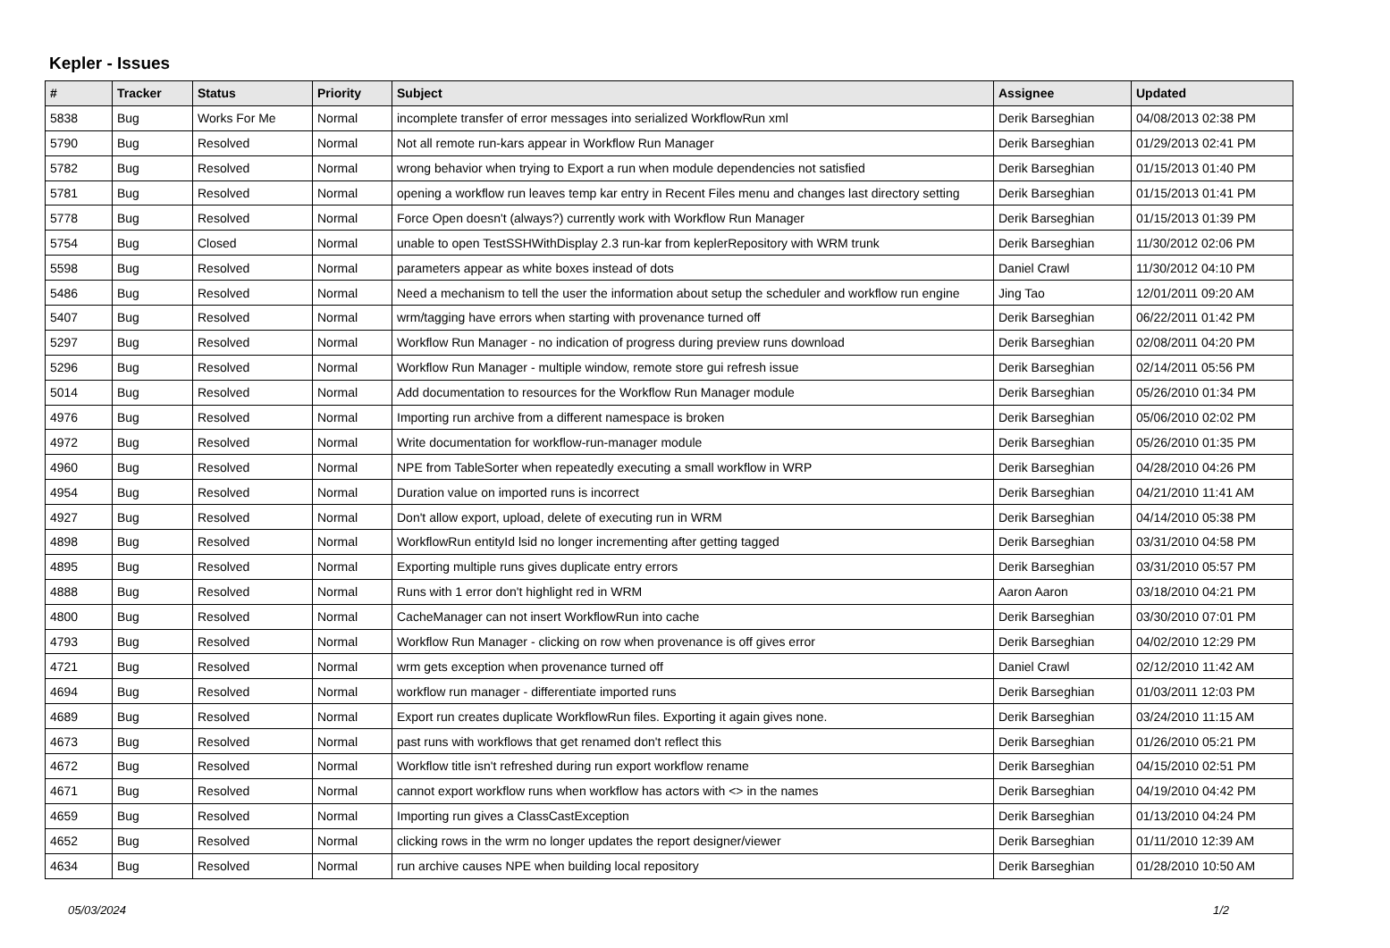Kepler - Issues
| # | Tracker | Status | Priority | Subject | Assignee | Updated |
| --- | --- | --- | --- | --- | --- | --- |
| 5838 | Bug | Works For Me | Normal | incomplete transfer of error messages into serialized WorkflowRun xml | Derik Barseghian | 04/08/2013 02:38 PM |
| 5790 | Bug | Resolved | Normal | Not all remote run-kars appear in Workflow Run Manager | Derik Barseghian | 01/29/2013 02:41 PM |
| 5782 | Bug | Resolved | Normal | wrong behavior when trying to Export a run when module dependencies not satisfied | Derik Barseghian | 01/15/2013 01:40 PM |
| 5781 | Bug | Resolved | Normal | opening a workflow run leaves temp kar entry in Recent Files menu and changes last directory setting | Derik Barseghian | 01/15/2013 01:41 PM |
| 5778 | Bug | Resolved | Normal | Force Open doesn't (always?) currently work with Workflow Run Manager | Derik Barseghian | 01/15/2013 01:39 PM |
| 5754 | Bug | Closed | Normal | unable to open TestSSHWithDisplay 2.3 run-kar from keplerRepository with WRM trunk | Derik Barseghian | 11/30/2012 02:06 PM |
| 5598 | Bug | Resolved | Normal | parameters appear as white boxes instead of dots | Daniel Crawl | 11/30/2012 04:10 PM |
| 5486 | Bug | Resolved | Normal | Need a mechanism to tell the user the information about setup the scheduler and workflow run engine | Jing Tao | 12/01/2011 09:20 AM |
| 5407 | Bug | Resolved | Normal | wrm/tagging have errors when starting with provenance turned off | Derik Barseghian | 06/22/2011 01:42 PM |
| 5297 | Bug | Resolved | Normal | Workflow Run Manager - no indication of progress during preview runs download | Derik Barseghian | 02/08/2011 04:20 PM |
| 5296 | Bug | Resolved | Normal | Workflow Run Manager - multiple window, remote store gui refresh issue | Derik Barseghian | 02/14/2011 05:56 PM |
| 5014 | Bug | Resolved | Normal | Add documentation to resources for the Workflow Run Manager module | Derik Barseghian | 05/26/2010 01:34 PM |
| 4976 | Bug | Resolved | Normal | Importing run archive from a different namespace is broken | Derik Barseghian | 05/06/2010 02:02 PM |
| 4972 | Bug | Resolved | Normal | Write documentation for workflow-run-manager module | Derik Barseghian | 05/26/2010 01:35 PM |
| 4960 | Bug | Resolved | Normal | NPE from TableSorter when repeatedly executing a small workflow in WRP | Derik Barseghian | 04/28/2010 04:26 PM |
| 4954 | Bug | Resolved | Normal | Duration value on imported runs is incorrect | Derik Barseghian | 04/21/2010 11:41 AM |
| 4927 | Bug | Resolved | Normal | Don't allow export, upload, delete of executing run in WRM | Derik Barseghian | 04/14/2010 05:38 PM |
| 4898 | Bug | Resolved | Normal | WorkflowRun entityId lsid no longer incrementing after getting tagged | Derik Barseghian | 03/31/2010 04:58 PM |
| 4895 | Bug | Resolved | Normal | Exporting multiple runs gives duplicate entry errors | Derik Barseghian | 03/31/2010 05:57 PM |
| 4888 | Bug | Resolved | Normal | Runs with 1 error don't highlight red in WRM | Aaron Aaron | 03/18/2010 04:21 PM |
| 4800 | Bug | Resolved | Normal | CacheManager can not insert WorkflowRun into cache | Derik Barseghian | 03/30/2010 07:01 PM |
| 4793 | Bug | Resolved | Normal | Workflow Run Manager - clicking on row when provenance is off gives error | Derik Barseghian | 04/02/2010 12:29 PM |
| 4721 | Bug | Resolved | Normal | wrm gets exception when provenance turned off | Daniel Crawl | 02/12/2010 11:42 AM |
| 4694 | Bug | Resolved | Normal | workflow run manager - differentiate imported runs | Derik Barseghian | 01/03/2011 12:03 PM |
| 4689 | Bug | Resolved | Normal | Export run creates duplicate WorkflowRun files. Exporting it again gives none. | Derik Barseghian | 03/24/2010 11:15 AM |
| 4673 | Bug | Resolved | Normal | past runs with workflows that get renamed don't reflect this | Derik Barseghian | 01/26/2010 05:21 PM |
| 4672 | Bug | Resolved | Normal | Workflow title isn't refreshed during run export workflow rename | Derik Barseghian | 04/15/2010 02:51 PM |
| 4671 | Bug | Resolved | Normal | cannot export workflow runs when workflow has actors with <> in the names | Derik Barseghian | 04/19/2010 04:42 PM |
| 4659 | Bug | Resolved | Normal | Importing run gives a ClassCastException | Derik Barseghian | 01/13/2010 04:24 PM |
| 4652 | Bug | Resolved | Normal | clicking rows in the wrm no longer updates the report designer/viewer | Derik Barseghian | 01/11/2010 12:39 AM |
| 4634 | Bug | Resolved | Normal | run archive causes NPE when building local repository | Derik Barseghian | 01/28/2010 10:50 AM |
05/03/2024 1/2